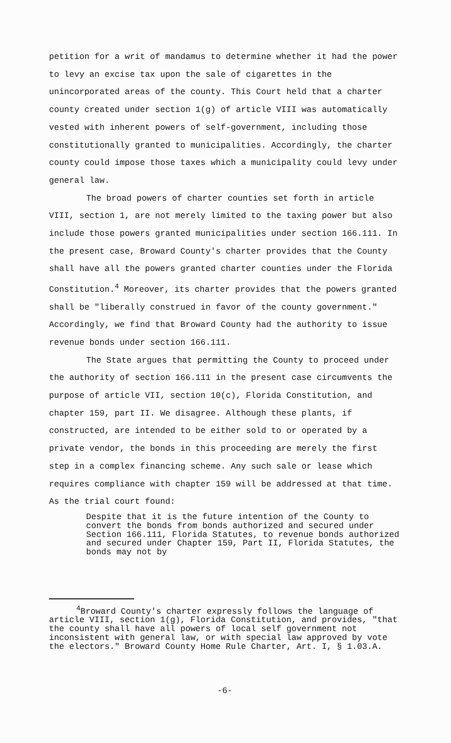petition for a writ of mandamus to determine whether it had the power to levy an excise tax upon the sale of cigarettes in the unincorporated areas of the county. This Court held that a charter county created under section 1(g) of article VIII was automatically vested with inherent powers of self-government, including those constitutionally granted to municipalities. Accordingly, the charter county could impose those taxes which a municipality could levy under general law.
The broad powers of charter counties set forth in article VIII, section 1, are not merely limited to the taxing power but also include those powers granted municipalities under section 166.111. In the present case, Broward County's charter provides that the County shall have all the powers granted charter counties under the Florida Constitution.<sup>4</sup> Moreover, its charter provides that the powers granted shall be "liberally construed in favor of the county government." Accordingly, we find that Broward County had the authority to issue revenue bonds under section 166.111.
The State argues that permitting the County to proceed under the authority of section 166.111 in the present case circumvents the purpose of article VII, section 10(c), Florida Constitution, and chapter 159, part II. We disagree. Although these plants, if constructed, are intended to be either sold to or operated by a private vendor, the bonds in this proceeding are merely the first step in a complex financing scheme. Any such sale or lease which requires compliance with chapter 159 will be addressed at that time. As the trial court found:
Despite that it is the future intention of the County to convert the bonds from bonds authorized and secured under Section 166.111, Florida Statutes, to revenue bonds authorized and secured under Chapter 159, Part II, Florida Statutes, the bonds may not by
<sup>4</sup> Broward County's charter expressly follows the language of article VIII, section 1(g), Florida Constitution, and provides, "that the county shall have all powers of local self government not inconsistent with general law, or with special law approved by vote the electors." Broward County Home Rule Charter, Art. I, § 1.03.A.
-6-